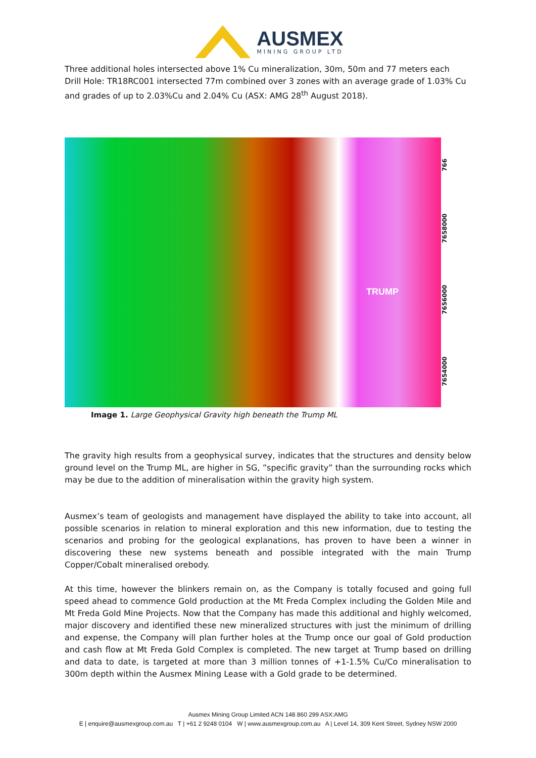AUSMEX
MINING GROUP LTD
Three additional holes intersected above 1% Cu mineralization, 30m, 50m and 77 meters each
Drill Hole: TR18RC001 intersected 77m combined over 3 zones with an average grade of 1.03% Cu and grades of up to 2.03%Cu and 2.04% Cu (ASX: AMG 28<sup>th</sup> August 2018).
TRUMP
7654000 7656000 7658000 766
Image 1. Large Geophysical Gravity high beneath the Trump ML
The gravity high results from a geophysical survey, indicates that the structures and density below ground level on the Trump ML, are higher in SG, ”specific gravity” than the surrounding rocks which may be due to the addition of mineralisation within the gravity high system.
Ausmex’s team of geologists and management have displayed the ability to take into account, all possible scenarios in relation to mineral exploration and this new information, due to testing the scenarios and probing for the geological explanations, has proven to have been a winner in discovering these new systems beneath and possible integrated with the main Trump Copper/Cobalt mineralised orebody.
At this time, however the blinkers remain on, as the Company is totally focused and going full speed ahead to commence Gold production at the Mt Freda Complex including the Golden Mile and Mt Freda Gold Mine Projects. Now that the Company has made this additional and highly welcomed, major discovery and identified these new mineralized structures with just the minimum of drilling and expense, the Company will plan further holes at the Trump once our goal of Gold production and cash flow at Mt Freda Gold Complex is completed. The new target at Trump based on drilling and data to date, is targeted at more than 3 million tonnes of +1-1.5% Cu/Co mineralisation to 300m depth within the Ausmex Mining Lease with a Gold grade to be determined.
Ausmex Mining Group Limited ACN 148 860 299 ASX:AMG
E | enquire@ausmexgroup.com.au T | +61 2 9248 0104 W | www.ausmexgroup.com.au A | Level 14, 309 Kent Street, Sydney NSW 2000